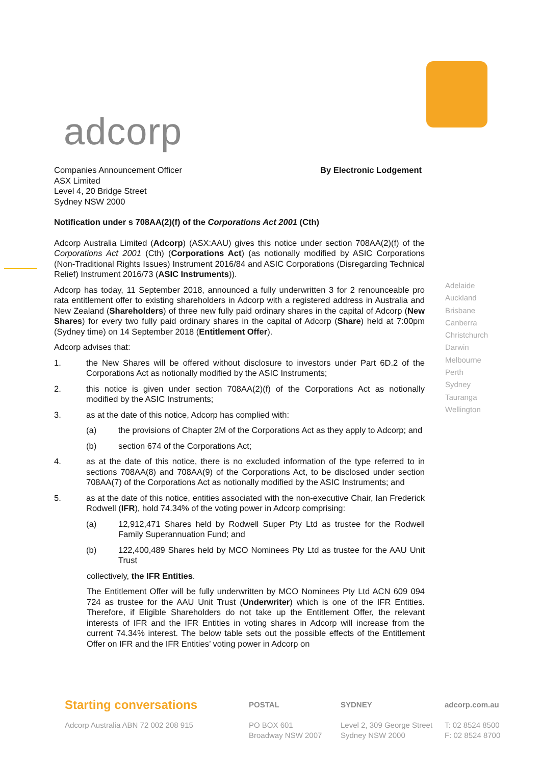adcorp
Companies Announcement Officer
ASX Limited
Level 4, 20 Bridge Street
Sydney NSW 2000
By Electronic Lodgement
Notification under s 708AA(2)(f) of the Corporations Act 2001 (Cth)
Adcorp Australia Limited (Adcorp) (ASX:AAU) gives this notice under section 708AA(2)(f) of the Corporations Act 2001 (Cth) (Corporations Act) (as notionally modified by ASIC Corporations (Non-Traditional Rights Issues) Instrument 2016/84 and ASIC Corporations (Disregarding Technical Relief) Instrument 2016/73 (ASIC Instruments)).
Adcorp has today, 11 September 2018, announced a fully underwritten 3 for 2 renounceable pro rata entitlement offer to existing shareholders in Adcorp with a registered address in Australia and New Zealand (Shareholders) of three new fully paid ordinary shares in the capital of Adcorp (New Shares) for every two fully paid ordinary shares in the capital of Adcorp (Share) held at 7:00pm (Sydney time) on 14 September 2018 (Entitlement Offer).
Adcorp advises that:
1. the New Shares will be offered without disclosure to investors under Part 6D.2 of the Corporations Act as notionally modified by the ASIC Instruments;
2. this notice is given under section 708AA(2)(f) of the Corporations Act as notionally modified by the ASIC Instruments;
3. as at the date of this notice, Adcorp has complied with:
(a) the provisions of Chapter 2M of the Corporations Act as they apply to Adcorp; and
(b) section 674 of the Corporations Act;
4. as at the date of this notice, there is no excluded information of the type referred to in sections 708AA(8) and 708AA(9) of the Corporations Act, to be disclosed under section 708AA(7) of the Corporations Act as notionally modified by the ASIC Instruments; and
5. as at the date of this notice, entities associated with the non-executive Chair, Ian Frederick Rodwell (IFR), hold 74.34% of the voting power in Adcorp comprising:
(a) 12,912,471 Shares held by Rodwell Super Pty Ltd as trustee for the Rodwell Family Superannuation Fund; and
(b) 122,400,489 Shares held by MCO Nominees Pty Ltd as trustee for the AAU Unit Trust
collectively, the IFR Entities.
The Entitlement Offer will be fully underwritten by MCO Nominees Pty Ltd ACN 609 094 724 as trustee for the AAU Unit Trust (Underwriter) which is one of the IFR Entities. Therefore, if Eligible Shareholders do not take up the Entitlement Offer, the relevant interests of IFR and the IFR Entities in voting shares in Adcorp will increase from the current 74.34% interest. The below table sets out the possible effects of the Entitlement Offer on IFR and the IFR Entities’ voting power in Adcorp on
Adelaide
Auckland
Brisbane
Canberra
Christchurch
Darwin
Melbourne
Perth
Sydney
Tauranga
Wellington
Starting conversations
Adcorp Australia ABN 72 002 208 915
POSTAL
PO BOX 601
Broadway NSW 2007
SYDNEY
Level 2, 309 George Street
Sydney NSW 2000
adcorp.com.au
T: 02 8524 8500
F: 02 8524 8700